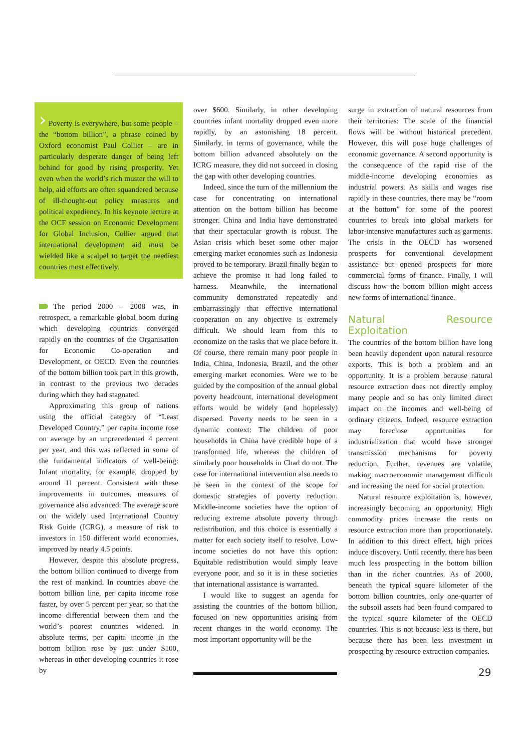› Poverty is everywhere, but some people – the “bottom billion”, a phrase coined by Oxford economist Paul Collier – are in particularly desperate danger of being left behind for good by rising prosperity. Yet even when the world’s rich muster the will to help, aid efforts are often squandered because of ill-thought-out policy measures and political expediency. In his keynote lecture at the OCF session on Economic Development for Global Inclusion, Collier argued that international development aid must be wielded like a scalpel to target the neediest countries most effectively.
The period 2000 – 2008 was, in retrospect, a remarkable global boom during which developing countries converged rapidly on the countries of the Organisation for Economic Co-operation and Development, or OECD. Even the countries of the bottom billion took part in this growth, in contrast to the previous two decades during which they had stagnated.
Approximating this group of nations using the official category of “Least Developed Country,” per capita income rose on average by an unprecedented 4 percent per year, and this was reflected in some of the fundamental indicators of well-being: Infant mortality, for example, dropped by around 11 percent. Consistent with these improvements in outcomes, measures of governance also advanced: The average score on the widely used International Country Risk Guide (ICRG), a measure of risk to investors in 150 different world economies, improved by nearly 4.5 points.
However, despite this absolute progress, the bottom billion continued to diverge from the rest of mankind. In countries above the bottom billion line, per capita income rose faster, by over 5 percent per year, so that the income differential between them and the world’s poorest countries widened. In absolute terms, per capita income in the bottom billion rose by just under $100, whereas in other developing countries it rose by
over $600. Similarly, in other developing countries infant mortality dropped even more rapidly, by an astonishing 18 percent. Similarly, in terms of governance, while the bottom billion advanced absolutely on the ICRG measure, they did not succeed in closing the gap with other developing countries.
Indeed, since the turn of the millennium the case for concentrating on international attention on the bottom billion has become stronger. China and India have demonstrated that their spectacular growth is robust. The Asian crisis which beset some other major emerging market economies such as Indonesia proved to be temporary. Brazil finally began to achieve the promise it had long failed to harness. Meanwhile, the international community demonstrated repeatedly and embarrassingly that effective international cooperation on any objective is extremely difficult. We should learn from this to economize on the tasks that we place before it. Of course, there remain many poor people in India, China, Indonesia, Brazil, and the other emerging market economies. Were we to be guided by the composition of the annual global poverty headcount, international development efforts would be widely (and hopelessly) dispersed. Poverty needs to be seen in a dynamic context: The children of poor households in China have credible hope of a transformed life, whereas the children of similarly poor households in Chad do not. The case for international intervention also needs to be seen in the context of the scope for domestic strategies of poverty reduction. Middle-income societies have the option of reducing extreme absolute poverty through redistribution, and this choice is essentially a matter for each society itself to resolve. Low-income societies do not have this option: Equitable redistribution would simply leave everyone poor, and so it is in these societies that international assistance is warranted.
I would like to suggest an agenda for assisting the countries of the bottom billion, focused on new opportunities arising from recent changes in the world economy. The most important opportunity will be the
surge in extraction of natural resources from their territories: The scale of the financial flows will be without historical precedent. However, this will pose huge challenges of economic governance. A second opportunity is the consequence of the rapid rise of the middle-income developing economies as industrial powers. As skills and wages rise rapidly in these countries, there may be “room at the bottom” for some of the poorest countries to break into global markets for labor-intensive manufactures such as garments. The crisis in the OECD has worsened prospects for conventional development assistance but opened prospects for more commercial forms of finance. Finally, I will discuss how the bottom billion might access new forms of international finance.
Natural Resource Exploitation
The countries of the bottom billion have long been heavily dependent upon natural resource exports. This is both a problem and an opportunity. It is a problem because natural resource extraction does not directly employ many people and so has only limited direct impact on the incomes and well-being of ordinary citizens. Indeed, resource extraction may foreclose opportunities for industrialization that would have stronger transmission mechanisms for poverty reduction. Further, revenues are volatile, making macroeconomic management difficult and increasing the need for social protection.
Natural resource exploitation is, however, increasingly becoming an opportunity. High commodity prices increase the rents on resource extraction more than proportionately. In addition to this direct effect, high prices induce discovery. Until recently, there has been much less prospecting in the bottom billion than in the richer countries. As of 2000, beneath the typical square kilometer of the bottom billion countries, only one-quarter of the subsoil assets had been found compared to the typical square kilometer of the OECD countries. This is not because less is there, but because there has been less investment in prospecting by resource extraction companies.
29